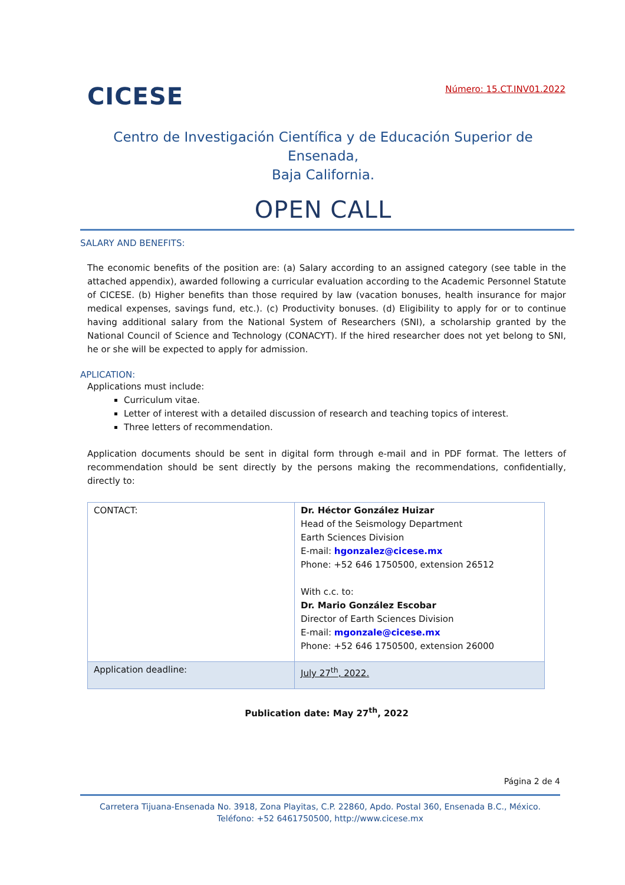CICESE
Número: 15.CT.INV01.2022
Centro de Investigación Científica y de Educación Superior de Ensenada,
Baja California.
OPEN CALL
SALARY AND BENEFITS:
The economic benefits of the position are: (a) Salary according to an assigned category (see table in the attached appendix), awarded following a curricular evaluation according to the Academic Personnel Statute of CICESE. (b) Higher benefits than those required by law (vacation bonuses, health insurance for major medical expenses, savings fund, etc.). (c) Productivity bonuses. (d) Eligibility to apply for or to continue having additional salary from the National System of Researchers (SNI), a scholarship granted by the National Council of Science and Technology (CONACYT). If the hired researcher does not yet belong to SNI, he or she will be expected to apply for admission.
APLICATION:
Applications must include:
Curriculum vitae.
Letter of interest with a detailed discussion of research and teaching topics of interest.
Three letters of recommendation.
Application documents should be sent in digital form through e-mail and in PDF format. The letters of recommendation should be sent directly by the persons making the recommendations, confidentially, directly to:
| CONTACT: | Dr. Héctor González Huizar Head of the Seismology Department Earth Sciences Division E-mail: hgonzalez@cicese.mx Phone: +52 646 1750500, extension 26512 With c.c. to: Dr. Mario González Escobar Director of Earth Sciences Division E-mail: mgonzale@cicese.mx Phone: +52 646 1750500, extension 26000 |
| Application deadline: | July 27<sup>th</sup>, 2022. |
Publication date: May 27<sup>th</sup>, 2022
Página 2 de 4
Carretera Tijuana-Ensenada No. 3918, Zona Playitas, C.P. 22860, Apdo. Postal 360, Ensenada B.C., México. Teléfono: +52 6461750500, http://www.cicese.mx